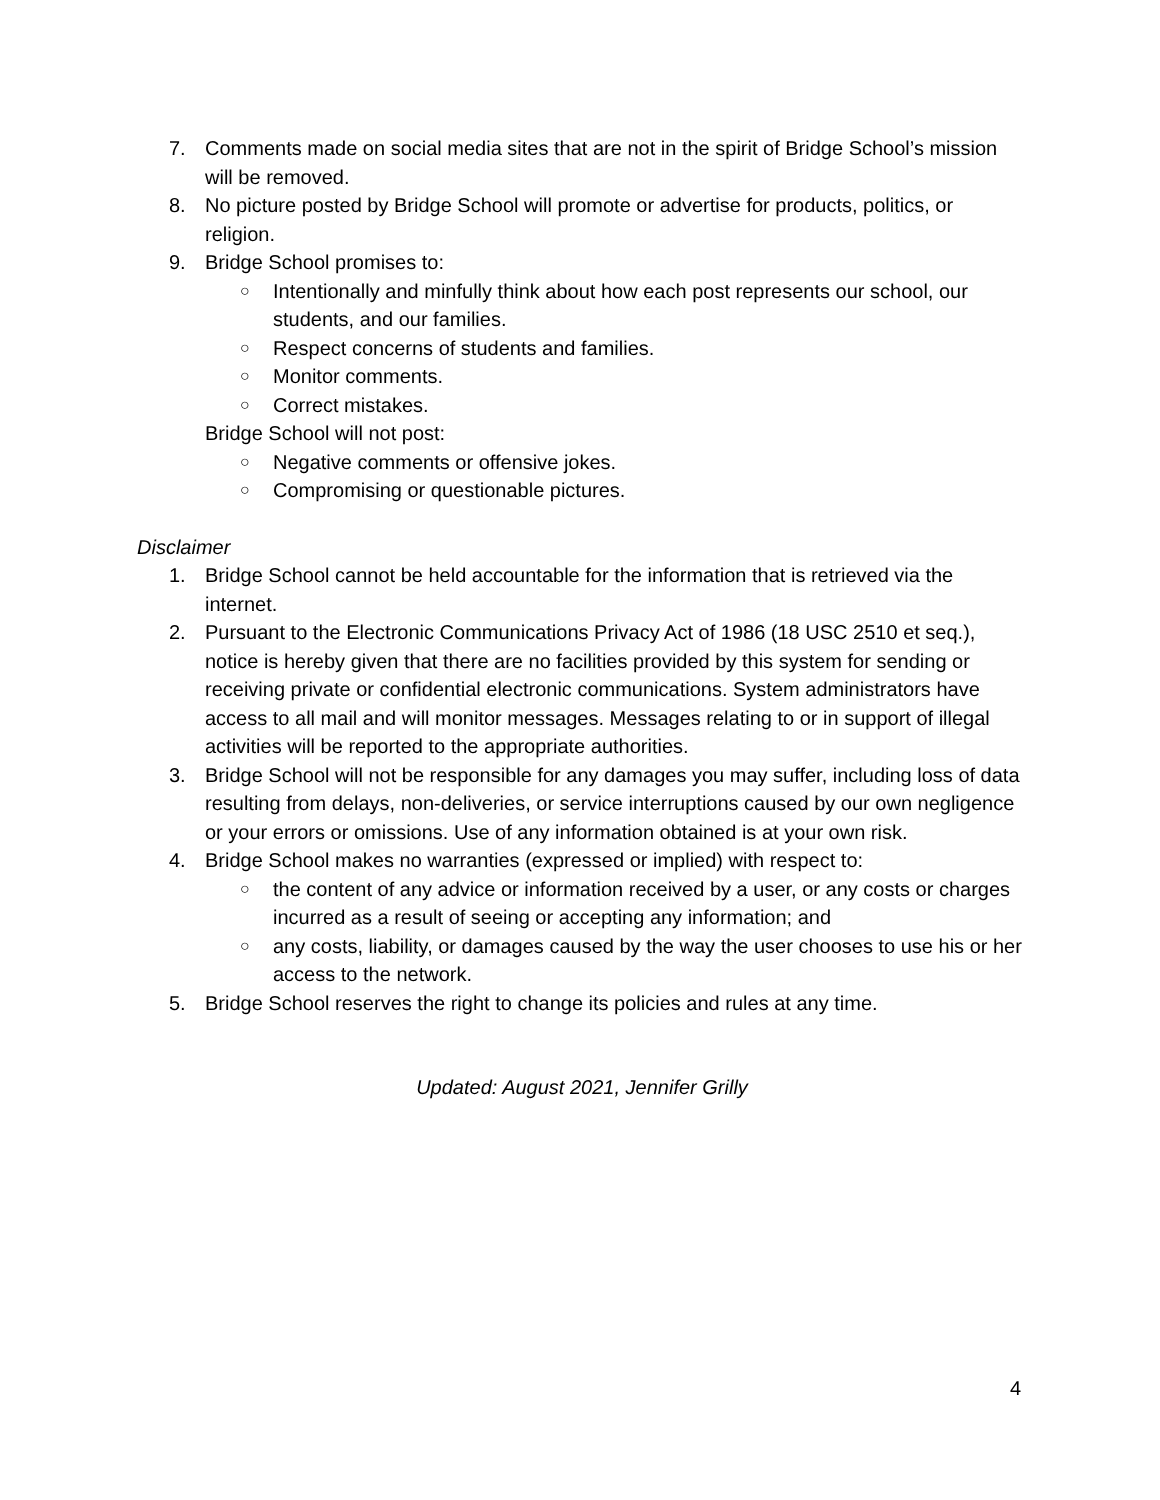7. Comments made on social media sites that are not in the spirit of Bridge School’s mission will be removed.
8. No picture posted by Bridge School will promote or advertise for products, politics, or religion.
9. Bridge School promises to:
○ Intentionally and minfully think about how each post represents our school, our students, and our families.
○ Respect concerns of students and families.
○ Monitor comments.
○ Correct mistakes.
Bridge School will not post:
○ Negative comments or offensive jokes.
○ Compromising or questionable pictures.
Disclaimer
1. Bridge School cannot be held accountable for the information that is retrieved via the internet.
2. Pursuant to the Electronic Communications Privacy Act of 1986 (18 USC 2510 et seq.), notice is hereby given that there are no facilities provided by this system for sending or receiving private or confidential electronic communications. System administrators have access to all mail and will monitor messages. Messages relating to or in support of illegal activities will be reported to the appropriate authorities.
3. Bridge School will not be responsible for any damages you may suffer, including loss of data resulting from delays, non-deliveries, or service interruptions caused by our own negligence or your errors or omissions. Use of any information obtained is at your own risk.
4. Bridge School makes no warranties (expressed or implied) with respect to:
○ the content of any advice or information received by a user, or any costs or charges incurred as a result of seeing or accepting any information; and
○ any costs, liability, or damages caused by the way the user chooses to use his or her access to the network.
5. Bridge School reserves the right to change its policies and rules at any time.
Updated: August 2021, Jennifer Grilly
4